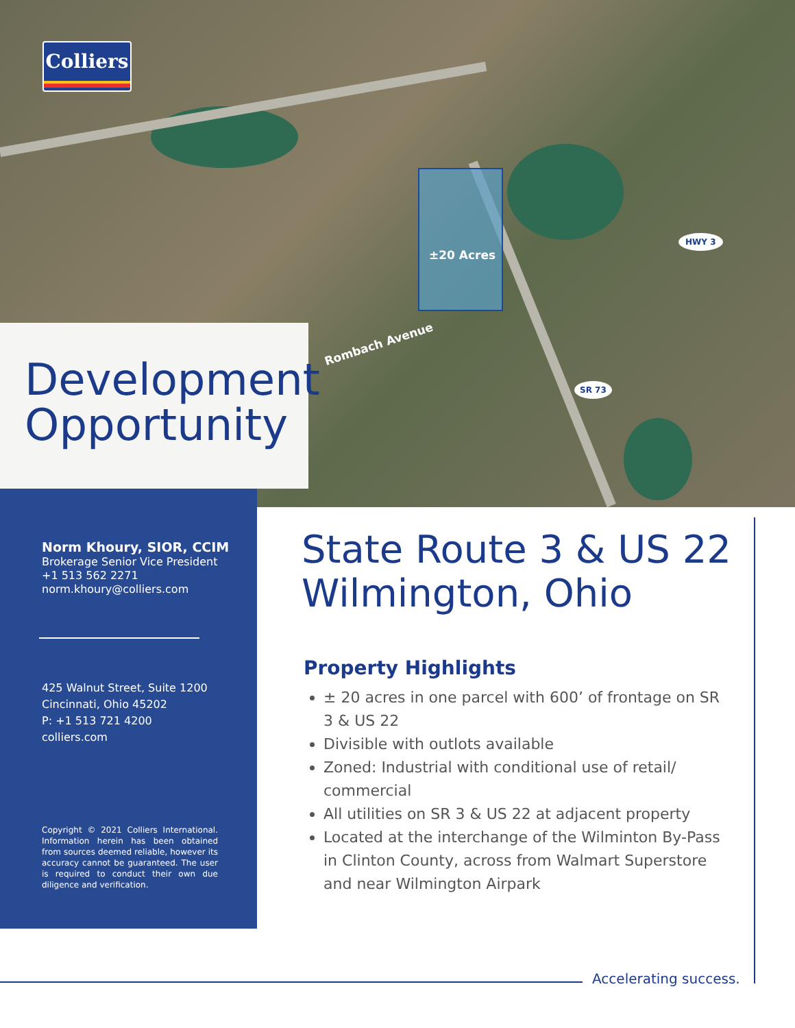±20 Acres
Rombach Avenue
HWY 3
SR 73
Colliers
Development Opportunity
Norm Khoury, SIOR, CCIM
Brokerage Senior Vice President
+1 513 562 2271
norm.khoury@colliers.com
425 Walnut Street, Suite 1200
Cincinnati, Ohio 45202
P: +1 513 721 4200
colliers.com
Copyright © 2021 Colliers International. Information herein has been obtained from sources deemed reliable, however its accuracy cannot be guaranteed. The user is required to conduct their own due diligence and verification.
State Route 3 & US 22
Wilmington, Ohio
Property Highlights
± 20 acres in one parcel with 600’ of frontage on SR 3 & US 22
Divisible with outlots available
Zoned: Industrial with conditional use of retail/ commercial
All utilities on SR 3 & US 22 at adjacent property
Located at the interchange of the Wilminton By-Pass in Clinton County, across from Walmart Superstore and near Wilmington Airpark
Accelerating success.